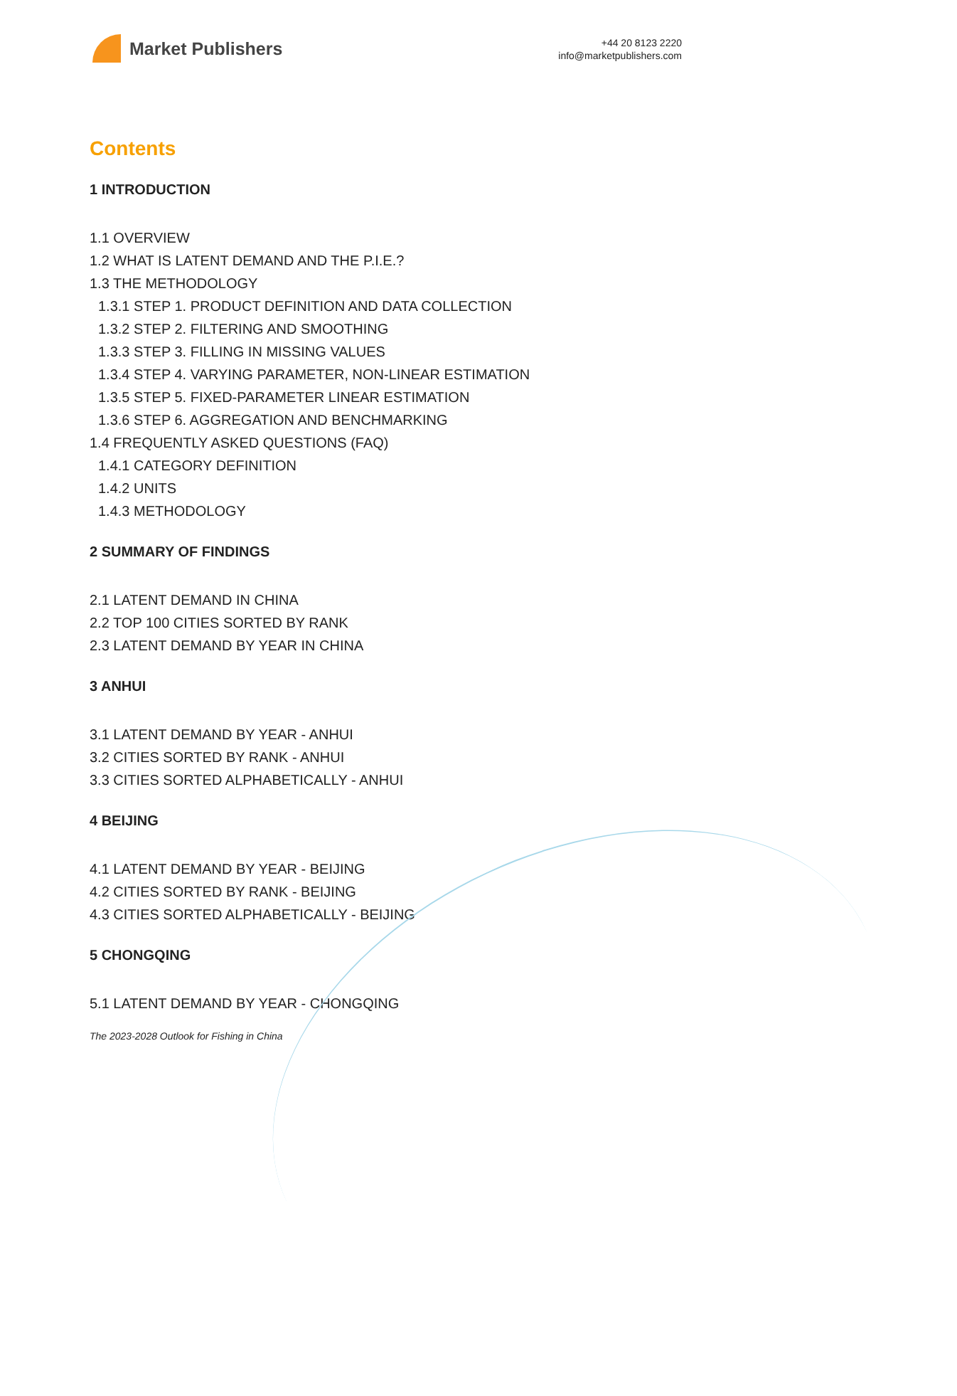Market Publishers
+44 20 8123 2220
info@marketpublishers.com
Contents
1 INTRODUCTION
1.1 OVERVIEW
1.2 WHAT IS LATENT DEMAND AND THE P.I.E.?
1.3 THE METHODOLOGY
1.3.1 STEP 1. PRODUCT DEFINITION AND DATA COLLECTION
1.3.2 STEP 2. FILTERING AND SMOOTHING
1.3.3 STEP 3. FILLING IN MISSING VALUES
1.3.4 STEP 4. VARYING PARAMETER, NON-LINEAR ESTIMATION
1.3.5 STEP 5. FIXED-PARAMETER LINEAR ESTIMATION
1.3.6 STEP 6. AGGREGATION AND BENCHMARKING
1.4 FREQUENTLY ASKED QUESTIONS (FAQ)
1.4.1 CATEGORY DEFINITION
1.4.2 UNITS
1.4.3 METHODOLOGY
2 SUMMARY OF FINDINGS
2.1 LATENT DEMAND IN CHINA
2.2 TOP 100 CITIES SORTED BY RANK
2.3 LATENT DEMAND BY YEAR IN CHINA
3 ANHUI
3.1 LATENT DEMAND BY YEAR - ANHUI
3.2 CITIES SORTED BY RANK - ANHUI
3.3 CITIES SORTED ALPHABETICALLY - ANHUI
4 BEIJING
4.1 LATENT DEMAND BY YEAR - BEIJING
4.2 CITIES SORTED BY RANK - BEIJING
4.3 CITIES SORTED ALPHABETICALLY - BEIJING
5 CHONGQING
5.1 LATENT DEMAND BY YEAR - CHONGQING
The 2023-2028 Outlook for Fishing in China